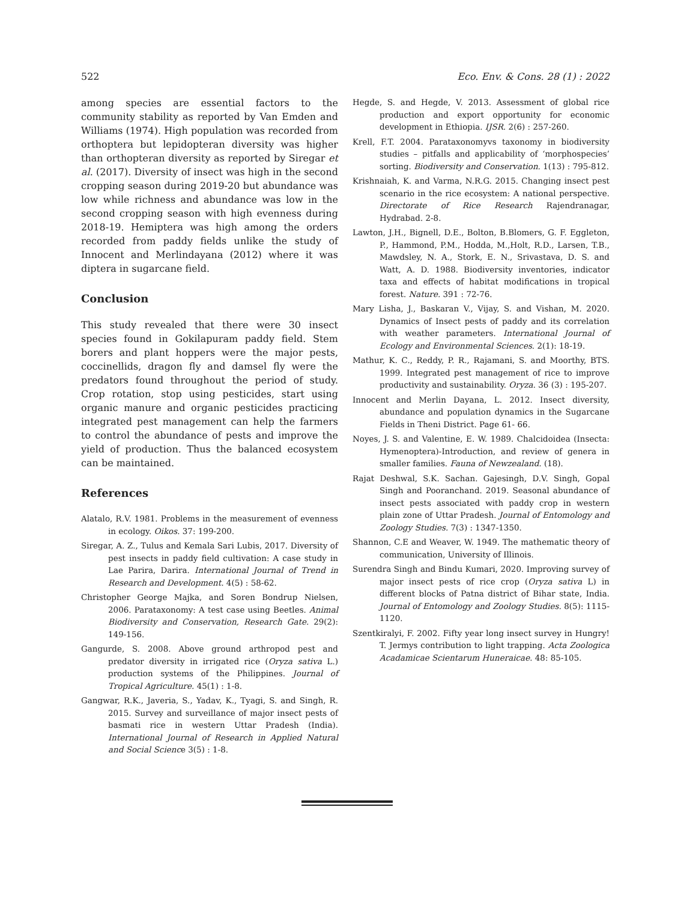522 Eco. Env. & Cons. 28 (1) : 2022
among species are essential factors to the community stability as reported by Van Emden and Williams (1974). High population was recorded from orthoptera but lepidopteran diversity was higher than orthopteran diversity as reported by Siregar et al. (2017). Diversity of insect was high in the second cropping season during 2019-20 but abundance was low while richness and abundance was low in the second cropping season with high evenness during 2018-19. Hemiptera was high among the orders recorded from paddy fields unlike the study of Innocent and Merlindayana (2012) where it was diptera in sugarcane field.
Conclusion
This study revealed that there were 30 insect species found in Gokilapuram paddy field. Stem borers and plant hoppers were the major pests, coccinellids, dragon fly and damsel fly were the predators found throughout the period of study. Crop rotation, stop using pesticides, start using organic manure and organic pesticides practicing integrated pest management can help the farmers to control the abundance of pests and improve the yield of production. Thus the balanced ecosystem can be maintained.
References
Alatalo, R.V. 1981. Problems in the measurement of evenness in ecology. Oikos. 37: 199-200.
Siregar, A. Z., Tulus and Kemala Sari Lubis, 2017. Diversity of pest insects in paddy field cultivation: A case study in Lae Parira, Darira. International Journal of Trend in Research and Development. 4(5) : 58-62.
Christopher George Majka, and Soren Bondrup Nielsen, 2006. Parataxonomy: A test case using Beetles. Animal Biodiversity and Conservation, Research Gate. 29(2): 149-156.
Gangurde, S. 2008. Above ground arthropod pest and predator diversity in irrigated rice (Oryza sativa L.) production systems of the Philippines. Journal of Tropical Agriculture. 45(1) : 1-8.
Gangwar, R.K., Javeria, S., Yadav, K., Tyagi, S. and Singh, R. 2015. Survey and surveillance of major insect pests of basmati rice in western Uttar Pradesh (India). International Journal of Research in Applied Natural and Social Science 3(5) : 1-8.
Hegde, S. and Hegde, V. 2013. Assessment of global rice production and export opportunity for economic development in Ethiopia. IJSR. 2(6) : 257-260.
Krell, F.T. 2004. Parataxonomyvs taxonomy in biodiversity studies – pitfalls and applicability of ‘morphospecies’ sorting. Biodiversity and Conservation. 1(13) : 795-812.
Krishnaiah, K. and Varma, N.R.G. 2015. Changing insect pest scenario in the rice ecosystem: A national perspective. Directorate of Rice Research Rajendranagar, Hydrabad. 2-8.
Lawton, J.H., Bignell, D.E., Bolton, B.Blomers, G. F. Eggleton, P., Hammond, P.M., Hodda, M.,Holt, R.D., Larsen, T.B., Mawdsley, N. A., Stork, E. N., Srivastava, D. S. and Watt, A. D. 1988. Biodiversity inventories, indicator taxa and effects of habitat modifications in tropical forest. Nature. 391 : 72-76.
Mary Lisha, J., Baskaran V., Vijay, S. and Vishan, M. 2020. Dynamics of Insect pests of paddy and its correlation with weather parameters. International Journal of Ecology and Environmental Sciences. 2(1): 18-19.
Mathur, K. C., Reddy, P. R., Rajamani, S. and Moorthy, BTS. 1999. Integrated pest management of rice to improve productivity and sustainability. Oryza. 36 (3) : 195-207.
Innocent and Merlin Dayana, L. 2012. Insect diversity, abundance and population dynamics in the Sugarcane Fields in Theni District. Page 61- 66.
Noyes, J. S. and Valentine, E. W. 1989. Chalcidoidea (Insecta: Hymenoptera)-Introduction, and review of genera in smaller families. Fauna of Newzealand. (18).
Rajat Deshwal, S.K. Sachan. Gajesingh, D.V. Singh, Gopal Singh and Pooranchand. 2019. Seasonal abundance of insect pests associated with paddy crop in western plain zone of Uttar Pradesh. Journal of Entomology and Zoology Studies. 7(3) : 1347-1350.
Shannon, C.E and Weaver, W. 1949. The mathematic theory of communication, University of Illinois.
Surendra Singh and Bindu Kumari, 2020. Improving survey of major insect pests of rice crop (Oryza sativa L) in different blocks of Patna district of Bihar state, India. Journal of Entomology and Zoology Studies. 8(5): 1115-1120.
Szentkiralyi, F. 2002. Fifty year long insect survey in Hungry! T. Jermys contribution to light trapping. Acta Zoologica Acadamicae Scientarum Huneraicae. 48: 85-105.